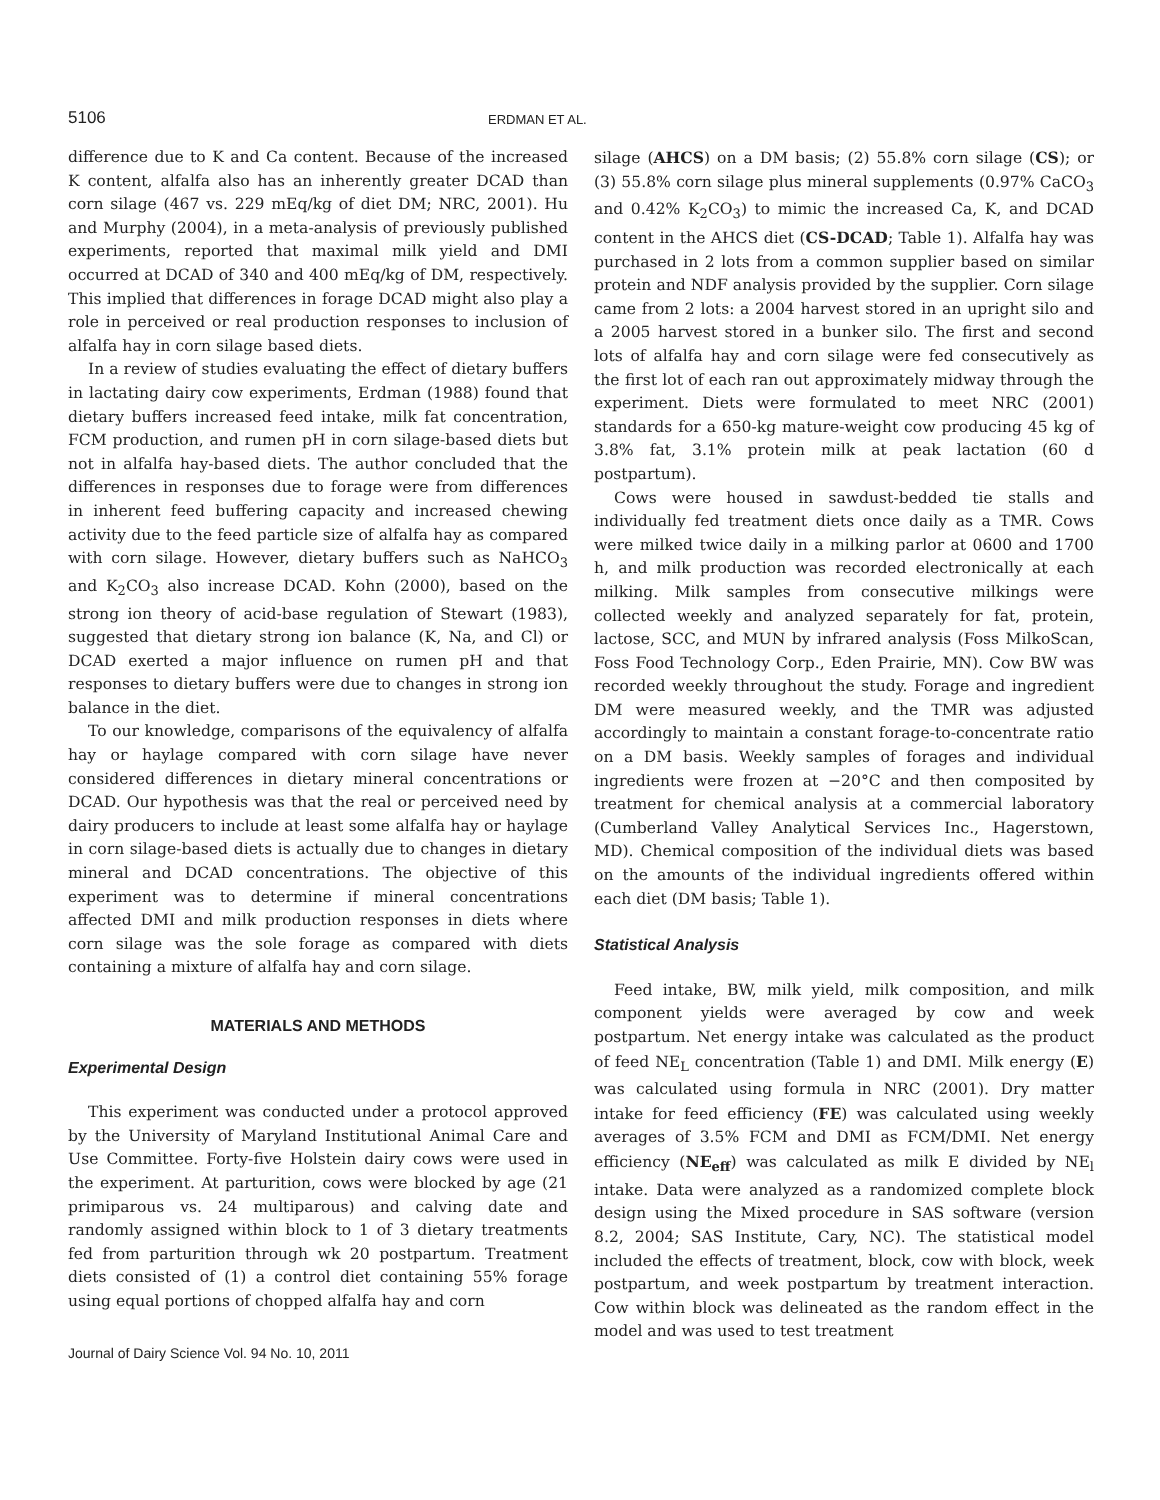5106 ERDMAN ET AL.
difference due to K and Ca content. Because of the increased K content, alfalfa also has an inherently greater DCAD than corn silage (467 vs. 229 mEq/kg of diet DM; NRC, 2001). Hu and Murphy (2004), in a meta-analysis of previously published experiments, reported that maximal milk yield and DMI occurred at DCAD of 340 and 400 mEq/kg of DM, respectively. This implied that differences in forage DCAD might also play a role in perceived or real production responses to inclusion of alfalfa hay in corn silage based diets.
In a review of studies evaluating the effect of dietary buffers in lactating dairy cow experiments, Erdman (1988) found that dietary buffers increased feed intake, milk fat concentration, FCM production, and rumen pH in corn silage-based diets but not in alfalfa hay-based diets. The author concluded that the differences in responses due to forage were from differences in inherent feed buffering capacity and increased chewing activity due to the feed particle size of alfalfa hay as compared with corn silage. However, dietary buffers such as NaHCO<sub>3</sub> and K<sub>2</sub>CO<sub>3</sub> also increase DCAD. Kohn (2000), based on the strong ion theory of acid-base regulation of Stewart (1983), suggested that dietary strong ion balance (K, Na, and Cl) or DCAD exerted a major influence on rumen pH and that responses to dietary buffers were due to changes in strong ion balance in the diet.
To our knowledge, comparisons of the equivalency of alfalfa hay or haylage compared with corn silage have never considered differences in dietary mineral concentrations or DCAD. Our hypothesis was that the real or perceived need by dairy producers to include at least some alfalfa hay or haylage in corn silage-based diets is actually due to changes in dietary mineral and DCAD concentrations. The objective of this experiment was to determine if mineral concentrations affected DMI and milk production responses in diets where corn silage was the sole forage as compared with diets containing a mixture of alfalfa hay and corn silage.
MATERIALS AND METHODS
Experimental Design
This experiment was conducted under a protocol approved by the University of Maryland Institutional Animal Care and Use Committee. Forty-five Holstein dairy cows were used in the experiment. At parturition, cows were blocked by age (21 primiparous vs. 24 multiparous) and calving date and randomly assigned within block to 1 of 3 dietary treatments fed from parturition through wk 20 postpartum. Treatment diets consisted of (1) a control diet containing 55% forage using equal portions of chopped alfalfa hay and corn
Journal of Dairy Science Vol. 94 No. 10, 2011
silage (AHCS) on a DM basis; (2) 55.8% corn silage (CS); or (3) 55.8% corn silage plus mineral supplements (0.97% CaCO<sub>3</sub> and 0.42% K<sub>2</sub>CO<sub>3</sub>) to mimic the increased Ca, K, and DCAD content in the AHCS diet (CS-DCAD; Table 1). Alfalfa hay was purchased in 2 lots from a common supplier based on similar protein and NDF analysis provided by the supplier. Corn silage came from 2 lots: a 2004 harvest stored in an upright silo and a 2005 harvest stored in a bunker silo. The first and second lots of alfalfa hay and corn silage were fed consecutively as the first lot of each ran out approximately midway through the experiment. Diets were formulated to meet NRC (2001) standards for a 650-kg mature-weight cow producing 45 kg of 3.8% fat, 3.1% protein milk at peak lactation (60 d postpartum).
Cows were housed in sawdust-bedded tie stalls and individually fed treatment diets once daily as a TMR. Cows were milked twice daily in a milking parlor at 0600 and 1700 h, and milk production was recorded electronically at each milking. Milk samples from consecutive milkings were collected weekly and analyzed separately for fat, protein, lactose, SCC, and MUN by infrared analysis (Foss MilkoScan, Foss Food Technology Corp., Eden Prairie, MN). Cow BW was recorded weekly throughout the study. Forage and ingredient DM were measured weekly, and the TMR was adjusted accordingly to maintain a constant forage-to-concentrate ratio on a DM basis. Weekly samples of forages and individual ingredients were frozen at −20°C and then composited by treatment for chemical analysis at a commercial laboratory (Cumberland Valley Analytical Services Inc., Hagerstown, MD). Chemical composition of the individual diets was based on the amounts of the individual ingredients offered within each diet (DM basis; Table 1).
Statistical Analysis
Feed intake, BW, milk yield, milk composition, and milk component yields were averaged by cow and week postpartum. Net energy intake was calculated as the product of feed NE<sub>L</sub> concentration (Table 1) and DMI. Milk energy (E) was calculated using formula in NRC (2001). Dry matter intake for feed efficiency (FE) was calculated using weekly averages of 3.5% FCM and DMI as FCM/DMI. Net energy efficiency (NE<sub>eff</sub>) was calculated as milk E divided by NE<sub>l</sub> intake. Data were analyzed as a randomized complete block design using the Mixed procedure in SAS software (version 8.2, 2004; SAS Institute, Cary, NC). The statistical model included the effects of treatment, block, cow with block, week postpartum, and week postpartum by treatment interaction. Cow within block was delineated as the random effect in the model and was used to test treatment